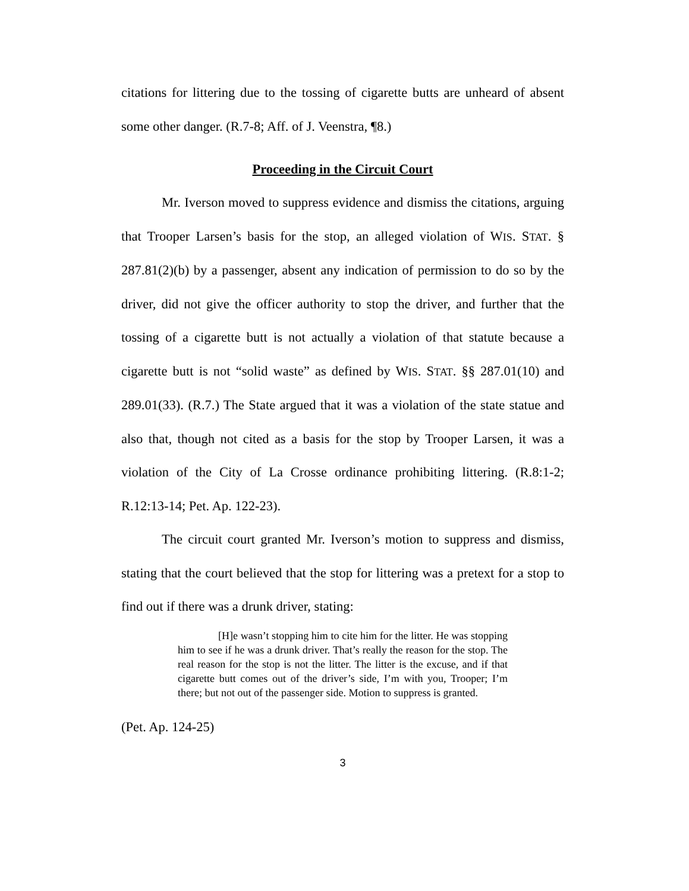citations for littering due to the tossing of cigarette butts are unheard of absent some other danger. (R.7-8; Aff. of J. Veenstra, ¶8.)
Proceeding in the Circuit Court
Mr. Iverson moved to suppress evidence and dismiss the citations, arguing that Trooper Larsen’s basis for the stop, an alleged violation of WIS. STAT. § 287.81(2)(b) by a passenger, absent any indication of permission to do so by the driver, did not give the officer authority to stop the driver, and further that the tossing of a cigarette butt is not actually a violation of that statute because a cigarette butt is not “solid waste” as defined by WIS. STAT. §§ 287.01(10) and 289.01(33). (R.7.) The State argued that it was a violation of the state statue and also that, though not cited as a basis for the stop by Trooper Larsen, it was a violation of the City of La Crosse ordinance prohibiting littering. (R.8:1-2; R.12:13-14; Pet. Ap. 122-23).
The circuit court granted Mr. Iverson’s motion to suppress and dismiss, stating that the court believed that the stop for littering was a pretext for a stop to find out if there was a drunk driver, stating:
[H]e wasn’t stopping him to cite him for the litter. He was stopping him to see if he was a drunk driver. That’s really the reason for the stop. The real reason for the stop is not the litter. The litter is the excuse, and if that cigarette butt comes out of the driver’s side, I’m with you, Trooper; I’m there; but not out of the passenger side. Motion to suppress is granted.
(Pet. Ap. 124-25)
3